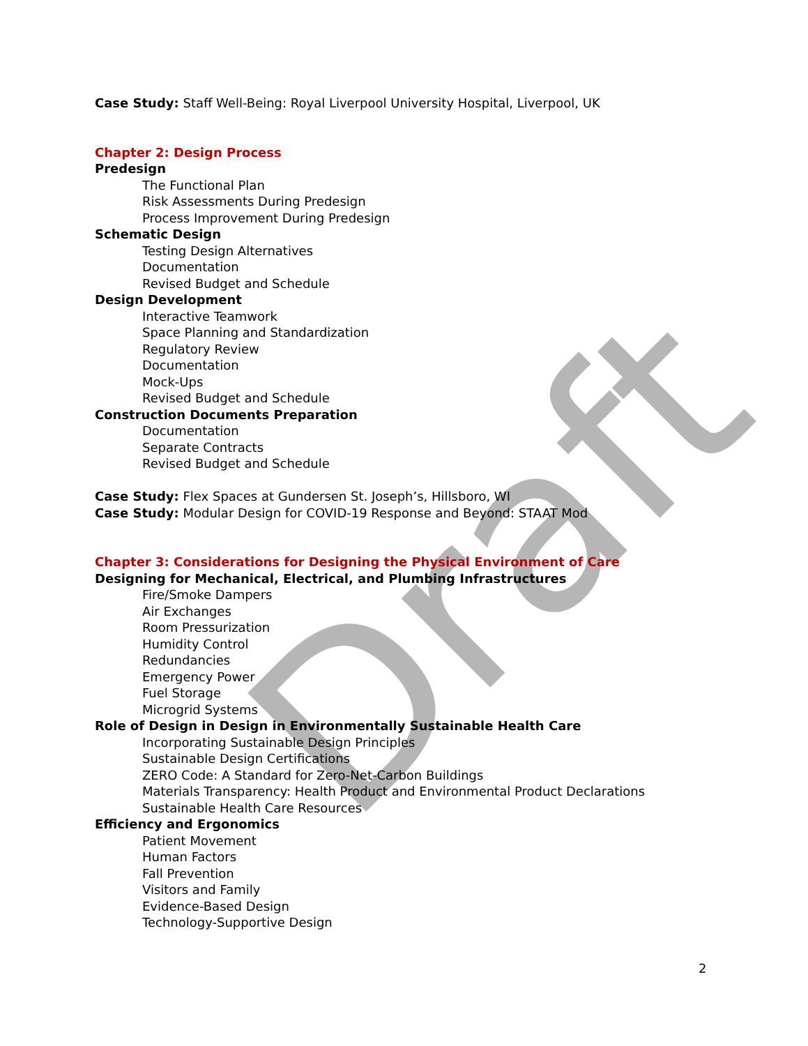Draft
Case Study: Staff Well-Being: Royal Liverpool University Hospital, Liverpool, UK
Chapter 2: Design Process
Predesign
The Functional Plan
Risk Assessments During Predesign
Process Improvement During Predesign
Schematic Design
Testing Design Alternatives
Documentation
Revised Budget and Schedule
Design Development
Interactive Teamwork
Space Planning and Standardization
Regulatory Review
Documentation
Mock-Ups
Revised Budget and Schedule
Construction Documents Preparation
Documentation
Separate Contracts
Revised Budget and Schedule
Case Study: Flex Spaces at Gundersen St. Joseph’s, Hillsboro, WI
Case Study: Modular Design for COVID-19 Response and Beyond: STAAT Mod
Chapter 3: Considerations for Designing the Physical Environment of Care
Designing for Mechanical, Electrical, and Plumbing Infrastructures
Fire/Smoke Dampers
Air Exchanges
Room Pressurization
Humidity Control
Redundancies
Emergency Power
Fuel Storage
Microgrid Systems
Role of Design in Design in Environmentally Sustainable Health Care
Incorporating Sustainable Design Principles
Sustainable Design Certifications
ZERO Code: A Standard for Zero-Net-Carbon Buildings
Materials Transparency: Health Product and Environmental Product Declarations
Sustainable Health Care Resources
Efficiency and Ergonomics
Patient Movement
Human Factors
Fall Prevention
Visitors and Family
Evidence-Based Design
Technology-Supportive Design
2